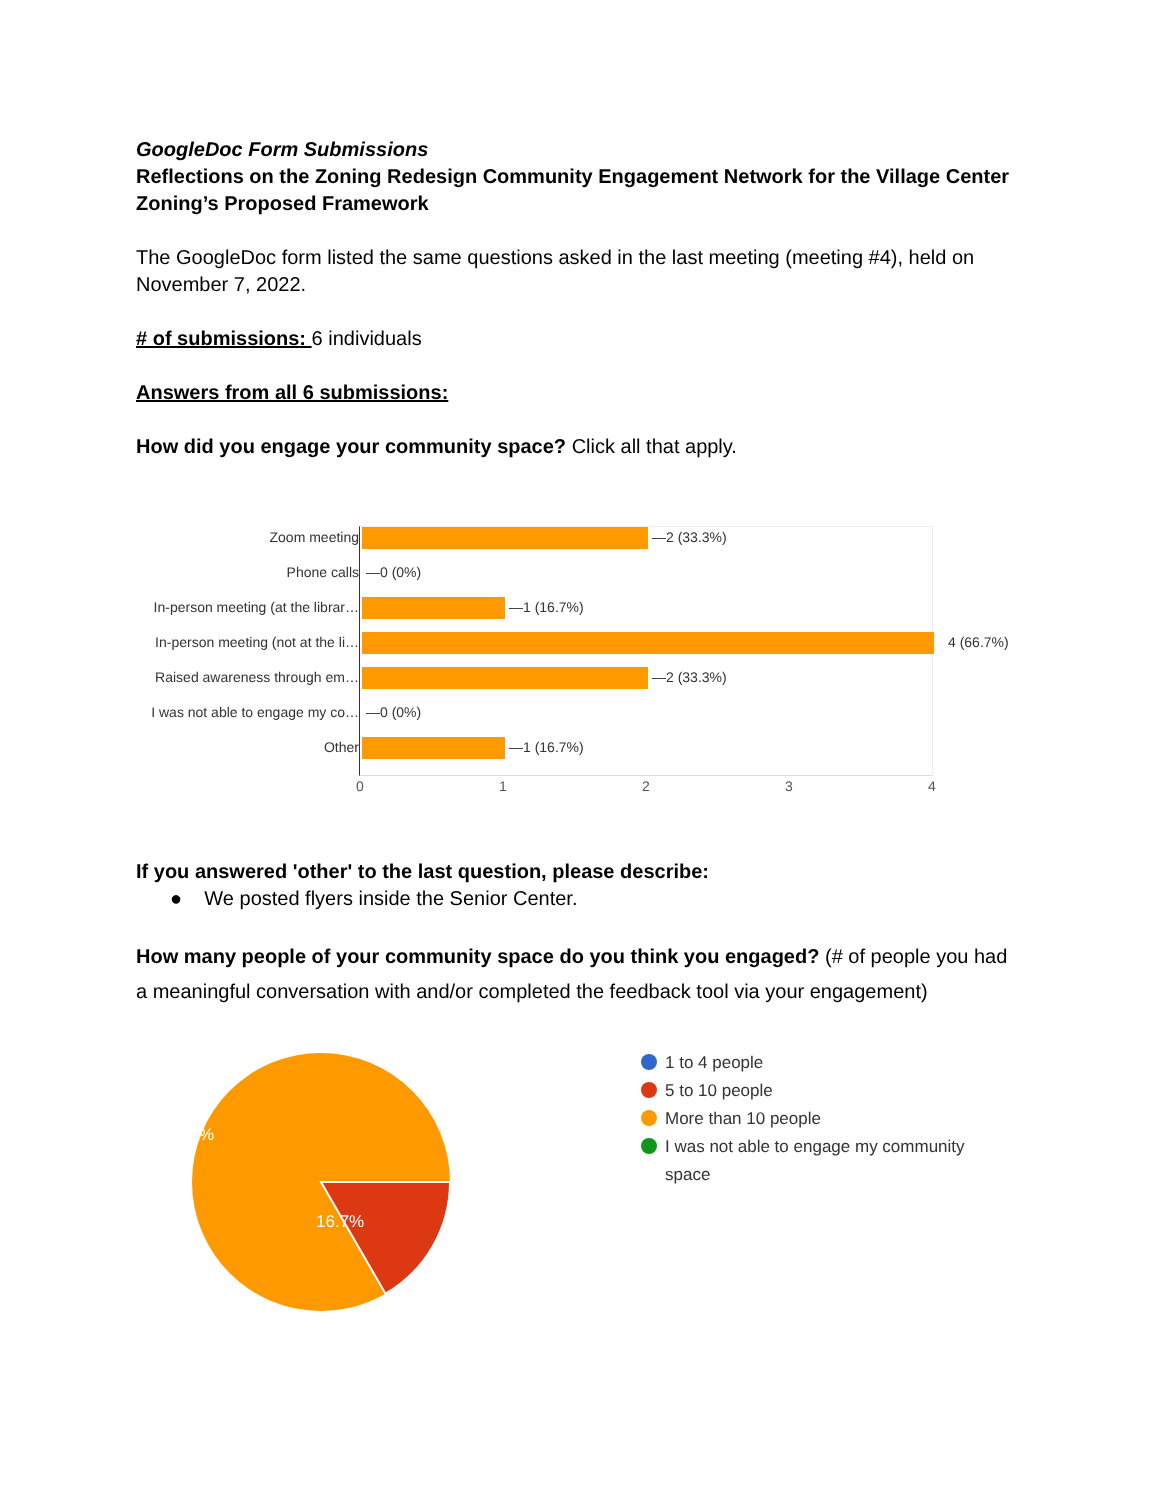GoogleDoc Form Submissions
Reflections on the Zoning Redesign Community Engagement Network for the Village Center Zoning’s Proposed Framework
The GoogleDoc form listed the same questions asked in the last meeting (meeting #4), held on November 7, 2022.
# of submissions: 6 individuals
Answers from all 6 submissions:
How did you engage your community space? Click all that apply.
Zoom meeting —2 (33.3%)
Phone calls —0 (0%)
In-person meeting (at the librar… —1 (16.7%)
In-person meeting (not at the li… 4 (66.7%)
Raised awareness through em… —2 (33.3%)
I was not able to engage my co… —0 (0%)
Other —1 (16.7%)
01234
If you answered 'other' to the last question, please describe:
● We posted flyers inside the Senior Center.
How many people of your community space do you think you engaged? (# of people you had a meaningful conversation with and/or completed the feedback tool via your engagement)
83.3%
16.7%
1 to 4 people
5 to 10 people
More than 10 people
I was not able to engage my community space